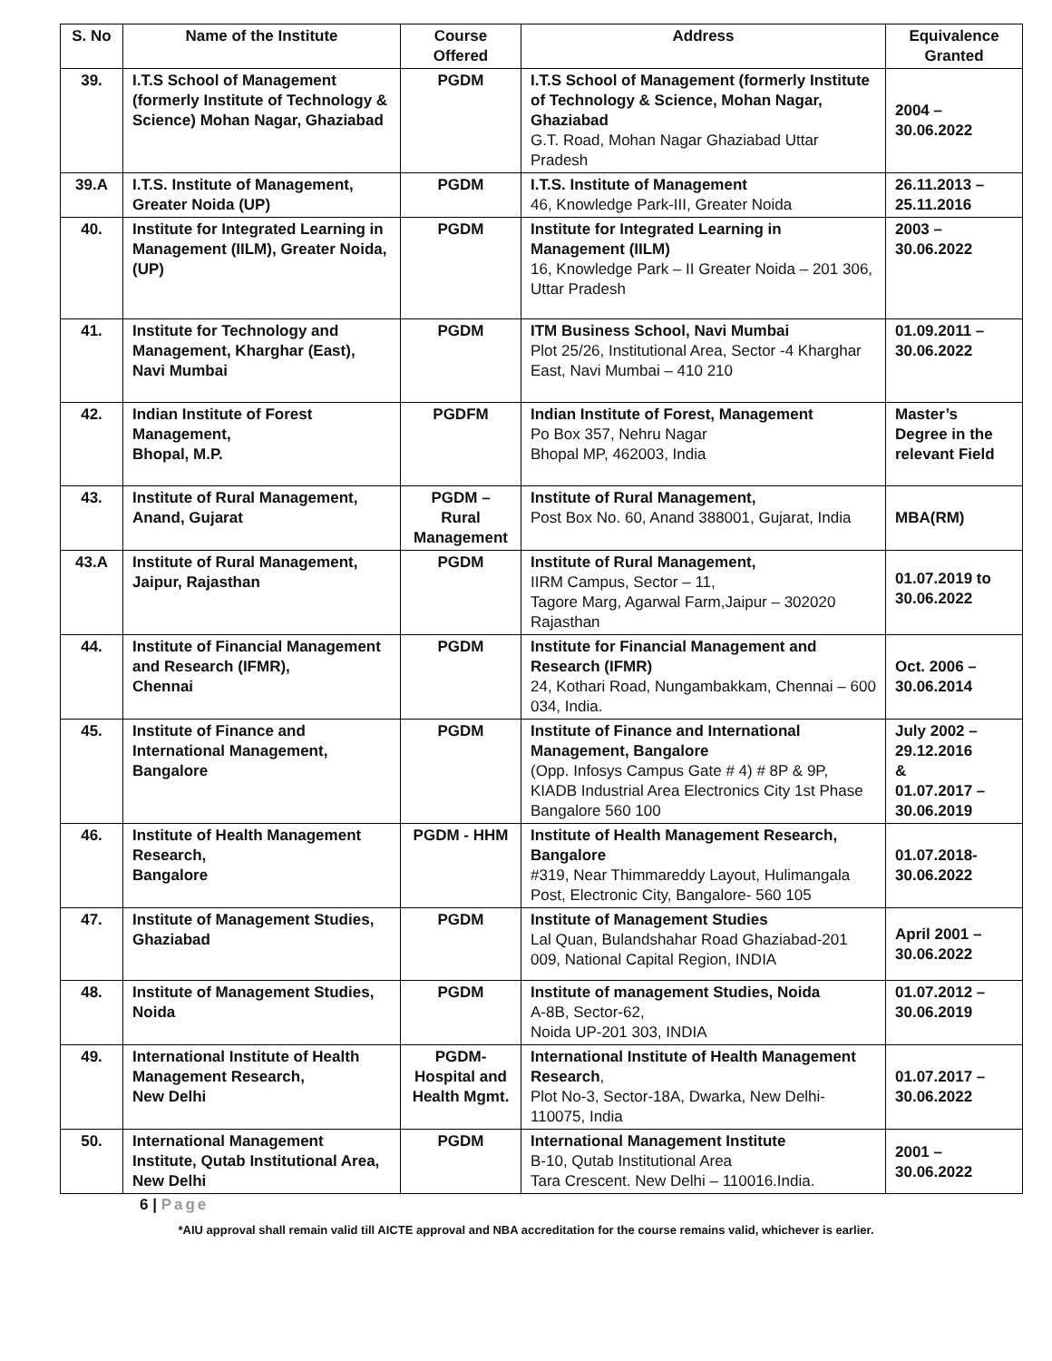| S. No | Name of the Institute | Course Offered | Address | Equivalence Granted |
| --- | --- | --- | --- | --- |
| 39. | I.T.S School of Management (formerly Institute of Technology & Science) Mohan Nagar, Ghaziabad | PGDM | I.T.S School of Management (formerly Institute of Technology & Science, Mohan Nagar, Ghaziabad G.T. Road, Mohan Nagar Ghaziabad Uttar Pradesh | 2004 – 30.06.2022 |
| 39.A | I.T.S. Institute of Management, Greater Noida (UP) | PGDM | I.T.S. Institute of Management 46, Knowledge Park-III, Greater Noida | 26.11.2013 – 25.11.2016 |
| 40. | Institute for Integrated Learning in Management (IILM), Greater Noida, (UP) | PGDM | Institute for Integrated Learning in Management (IILM) 16, Knowledge Park – II Greater Noida – 201 306, Uttar Pradesh | 2003 – 30.06.2022 |
| 41. | Institute for Technology and Management, Kharghar (East), Navi Mumbai | PGDM | ITM Business School, Navi Mumbai Plot 25/26, Institutional Area, Sector -4 Kharghar East, Navi Mumbai – 410 210 | 01.09.2011 – 30.06.2022 |
| 42. | Indian Institute of Forest Management, Bhopal, M.P. | PGDFM | Indian Institute of Forest, Management Po Box 357, Nehru Nagar Bhopal MP, 462003, India | Master’s Degree in the relevant Field |
| 43. | Institute of Rural Management, Anand, Gujarat | PGDM – Rural Management | Institute of Rural Management, Post Box No. 60, Anand 388001, Gujarat, India | MBA(RM) |
| 43.A | Institute of Rural Management, Jaipur, Rajasthan | PGDM | Institute of Rural Management, IIRM Campus, Sector – 11, Tagore Marg, Agarwal Farm,Jaipur – 302020 Rajasthan | 01.07.2019 to 30.06.2022 |
| 44. | Institute of Financial Management and Research (IFMR), Chennai | PGDM | Institute for Financial Management and Research (IFMR) 24, Kothari Road, Nungambakkam, Chennai – 600 034, India. | Oct. 2006 – 30.06.2014 |
| 45. | Institute of Finance and International Management, Bangalore | PGDM | Institute of Finance and International Management, Bangalore (Opp. Infosys Campus Gate # 4) # 8P & 9P, KIADB Industrial Area Electronics City 1st Phase Bangalore 560 100 | July 2002 – 29.12.2016 & 01.07.2017 – 30.06.2019 |
| 46. | Institute of Health Management Research, Bangalore | PGDM - HHM | Institute of Health Management Research, Bangalore #319, Near Thimmareddy Layout, Hulimangala Post, Electronic City, Bangalore- 560 105 | 01.07.2018- 30.06.2022 |
| 47. | Institute of Management Studies, Ghaziabad | PGDM | Institute of Management Studies Lal Quan, Bulandshahar Road Ghaziabad-201 009, National Capital Region, INDIA | April 2001 – 30.06.2022 |
| 48. | Institute of Management Studies, Noida | PGDM | Institute of management Studies, Noida A-8B, Sector-62, Noida UP-201 303, INDIA | 01.07.2012 – 30.06.2019 |
| 49. | International Institute of Health Management Research, New Delhi | PGDM-Hospital and Health Mgmt. | International Institute of Health Management Research , Plot No-3, Sector-18A, Dwarka, New Delhi-110075, India | 01.07.2017 – 30.06.2022 |
| 50. | International Management Institute, Qutab Institutional Area, New Delhi | PGDM | International Management Institute B-10, Qutab Institutional Area Tara Crescent. New Delhi – 110016.India. | 2001 – 30.06.2022 |
6 | Page
*AIU approval shall remain valid till AICTE approval and NBA accreditation for the course remains valid, whichever is earlier.